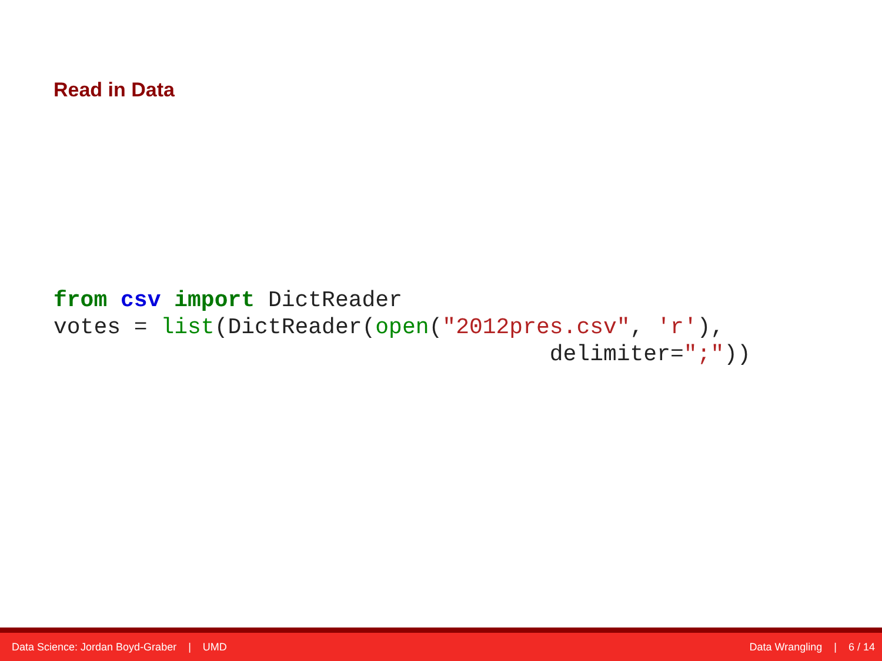Read in Data
from csv import DictReader
votes = list(DictReader(open("2012pres.csv", 'r'),
                                     delimiter=";"))
Data Science: Jordan Boyd-Graber | UMD Data Wrangling | 6 / 14